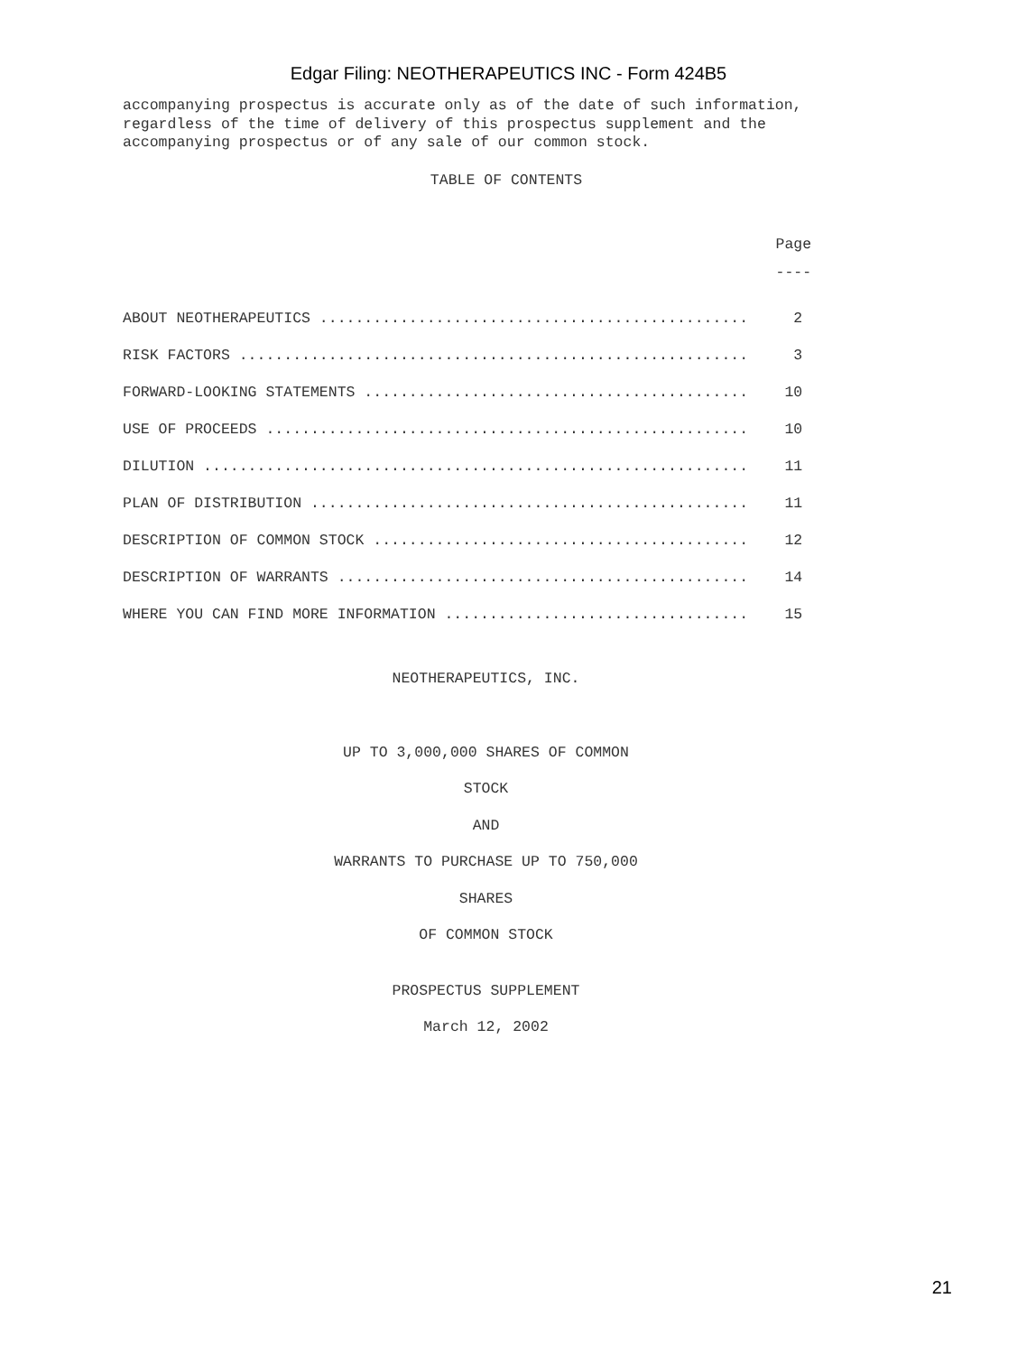Edgar Filing: NEOTHERAPEUTICS INC - Form 424B5
accompanying prospectus is accurate only as of the date of such information, regardless of the time of delivery of this prospectus supplement and the accompanying prospectus or of any sale of our common stock.
TABLE OF CONTENTS
| | Page |
| | ---- |
| ABOUT NEOTHERAPEUTICS ................................................ | 2 |
| RISK FACTORS ......................................................... | 3 |
| FORWARD-LOOKING STATEMENTS ........................................... | 10 |
| USE OF PROCEEDS ...................................................... | 10 |
| DILUTION ............................................................. | 11 |
| PLAN OF DISTRIBUTION ................................................. | 11 |
| DESCRIPTION OF COMMON STOCK .......................................... | 12 |
| DESCRIPTION OF WARRANTS .............................................. | 14 |
| WHERE YOU CAN FIND MORE INFORMATION .................................. | 15 |
NEOTHERAPEUTICS, INC.
UP TO 3,000,000 SHARES OF COMMON
STOCK
AND
WARRANTS TO PURCHASE UP TO 750,000
SHARES
OF COMMON STOCK
PROSPECTUS SUPPLEMENT
March 12, 2002
21